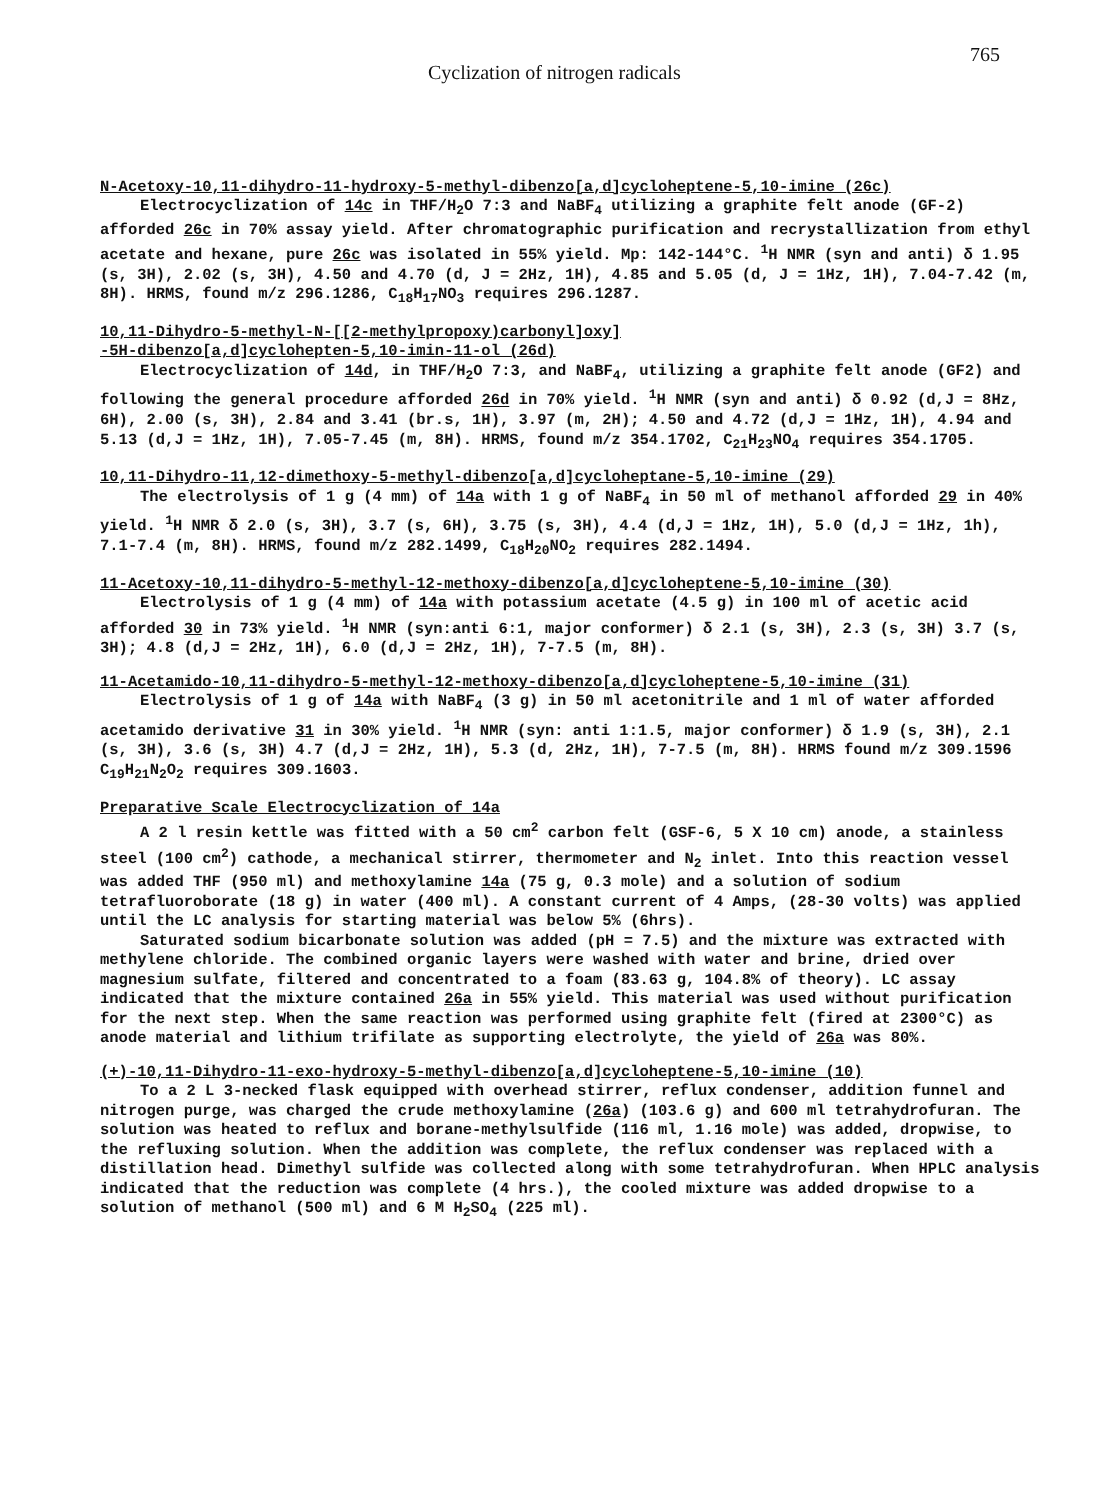Cyclization of nitrogen radicals 765
N-Acetoxy-10,11-dihydro-11-hydroxy-5-methyl-dibenzo[a,d]cycloheptene-5,10-imine (26c)
Electrocyclization of 14c in THF/H<sub>2</sub>O 7:3 and NaBF<sub>4</sub> utilizing a graphite felt anode (GF-2) afforded 26c in 70% assay yield. After chromatographic purification and recrystallization from ethyl acetate and hexane, pure 26c was isolated in 55% yield. Mp: 142-144°C. <sup>1</sup>H NMR (syn and anti) δ 1.95 (s, 3H), 2.02 (s, 3H), 4.50 and 4.70 (d, J = 2Hz, 1H), 4.85 and 5.05 (d, J = 1Hz, 1H), 7.04-7.42 (m, 8H). HRMS, found m/z 296.1286, C<sub>18</sub>H<sub>17</sub>NO<sub>3</sub> requires 296.1287.
10,11-Dihydro-5-methyl-N-[[2-methylpropoxy)carbonyl]oxy]
-5H-dibenzo[a,d]cyclohepten-5,10-imin-11-ol (26d)
Electrocyclization of 14d, in THF/H<sub>2</sub>O 7:3, and NaBF<sub>4</sub>, utilizing a graphite felt anode (GF2) and following the general procedure afforded 26d in 70% yield. <sup>1</sup>H NMR (syn and anti) δ 0.92 (d,J = 8Hz, 6H), 2.00 (s, 3H), 2.84 and 3.41 (br.s, 1H), 3.97 (m, 2H); 4.50 and 4.72 (d,J = 1Hz, 1H), 4.94 and 5.13 (d,J = 1Hz, 1H), 7.05-7.45 (m, 8H). HRMS, found m/z 354.1702, C<sub>21</sub>H<sub>23</sub>NO<sub>4</sub> requires 354.1705.
10,11-Dihydro-11,12-dimethoxy-5-methyl-dibenzo[a,d]cycloheptane-5,10-imine (29)
The electrolysis of 1 g (4 mm) of 14a with 1 g of NaBF<sub>4</sub> in 50 ml of methanol afforded 29 in 40% yield. <sup>1</sup>H NMR δ 2.0 (s, 3H), 3.7 (s, 6H), 3.75 (s, 3H), 4.4 (d,J = 1Hz, 1H), 5.0 (d,J = 1Hz, 1h), 7.1-7.4 (m, 8H). HRMS, found m/z 282.1499, C<sub>18</sub>H<sub>20</sub>NO<sub>2</sub> requires 282.1494.
11-Acetoxy-10,11-dihydro-5-methyl-12-methoxy-dibenzo[a,d]cycloheptene-5,10-imine (30)
Electrolysis of 1 g (4 mm) of 14a with potassium acetate (4.5 g) in 100 ml of acetic acid afforded 30 in 73% yield. <sup>1</sup>H NMR (syn:anti 6:1, major conformer) δ 2.1 (s, 3H), 2.3 (s, 3H) 3.7 (s, 3H); 4.8 (d,J = 2Hz, 1H), 6.0 (d,J = 2Hz, 1H), 7-7.5 (m, 8H).
11-Acetamido-10,11-dihydro-5-methyl-12-methoxy-dibenzo[a,d]cycloheptene-5,10-imine (31)
Electrolysis of 1 g of 14a with NaBF<sub>4</sub> (3 g) in 50 ml acetonitrile and 1 ml of water afforded acetamido derivative 31 in 30% yield. <sup>1</sup>H NMR (syn: anti 1:1.5, major conformer) δ 1.9 (s, 3H), 2.1 (s, 3H), 3.6 (s, 3H) 4.7 (d,J = 2Hz, 1H), 5.3 (d, 2Hz, 1H), 7-7.5 (m, 8H). HRMS found m/z 309.1596 C<sub>19</sub>H<sub>21</sub>N<sub>2</sub>O<sub>2</sub> requires 309.1603.
Preparative Scale Electrocyclization of 14a
A 2 l resin kettle was fitted with a 50 cm<sup>2</sup> carbon felt (GSF-6, 5 X 10 cm) anode, a stainless steel (100 cm<sup>2</sup>) cathode, a mechanical stirrer, thermometer and N<sub>2</sub> inlet. Into this reaction vessel was added THF (950 ml) and methoxylamine 14a (75 g, 0.3 mole) and a solution of sodium tetrafluoroborate (18 g) in water (400 ml). A constant current of 4 Amps, (28-30 volts) was applied until the LC analysis for starting material was below 5% (6hrs).
Saturated sodium bicarbonate solution was added (pH = 7.5) and the mixture was extracted with methylene chloride. The combined organic layers were washed with water and brine, dried over magnesium sulfate, filtered and concentrated to a foam (83.63 g, 104.8% of theory). LC assay indicated that the mixture contained 26a in 55% yield. This material was used without purification for the next step. When the same reaction was performed using graphite felt (fired at 2300°C) as anode material and lithium trifilate as supporting electrolyte, the yield of 26a was 80%.
(+)-10,11-Dihydro-11-exo-hydroxy-5-methyl-dibenzo[a,d]cycloheptene-5,10-imine (10)
To a 2 L 3-necked flask equipped with overhead stirrer, reflux condenser, addition funnel and nitrogen purge, was charged the crude methoxylamine (26a) (103.6 g) and 600 ml tetrahydrofuran. The solution was heated to reflux and borane-methylsulfide (116 ml, 1.16 mole) was added, dropwise, to the refluxing solution. When the addition was complete, the reflux condenser was replaced with a distillation head. Dimethyl sulfide was collected along with some tetrahydrofuran. When HPLC analysis indicated that the reduction was complete (4 hrs.), the cooled mixture was added dropwise to a solution of methanol (500 ml) and 6 M H<sub>2</sub>SO<sub>4</sub> (225 ml).